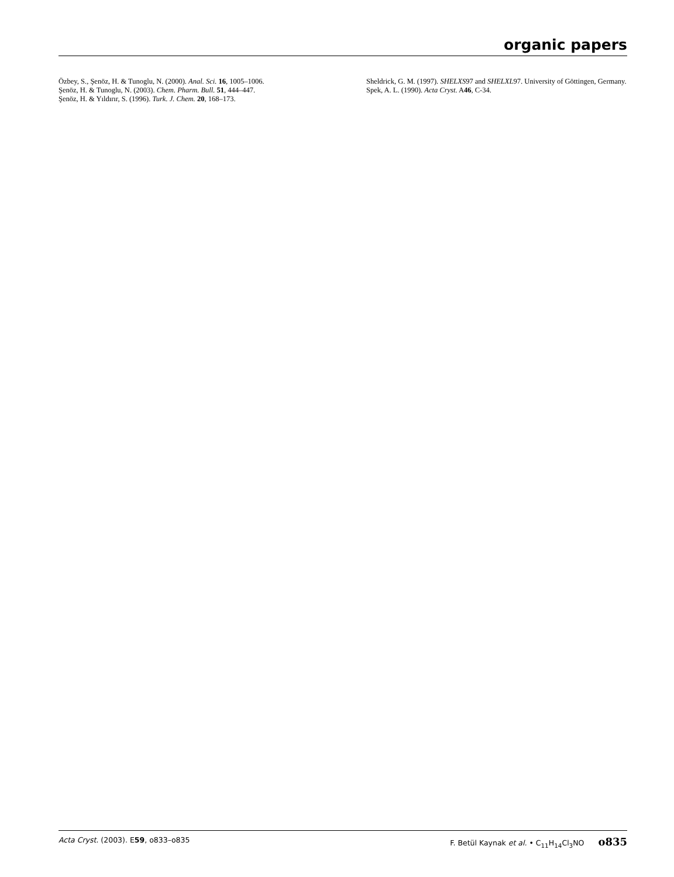organic papers
Özbey, S., Şenöz, H. & Tunoglu, N. (2000). Anal. Sci. 16, 1005–1006.
Şenöz, H. & Tunoglu, N. (2003). Chem. Pharm. Bull. 51, 444–447.
Şenöz, H. & Yıldırır, S. (1996). Turk. J. Chem. 20, 168–173.
Sheldrick, G. M. (1997). SHELXS97 and SHELXL97. University of Göttingen, Germany.
Spek, A. L. (1990). Acta Cryst. A46, C-34.
Acta Cryst. (2003). E59, o833–o835 F. Betül Kaynak et al. • C<sub>11</sub>H<sub>14</sub>Cl<sub>3</sub>NO o835